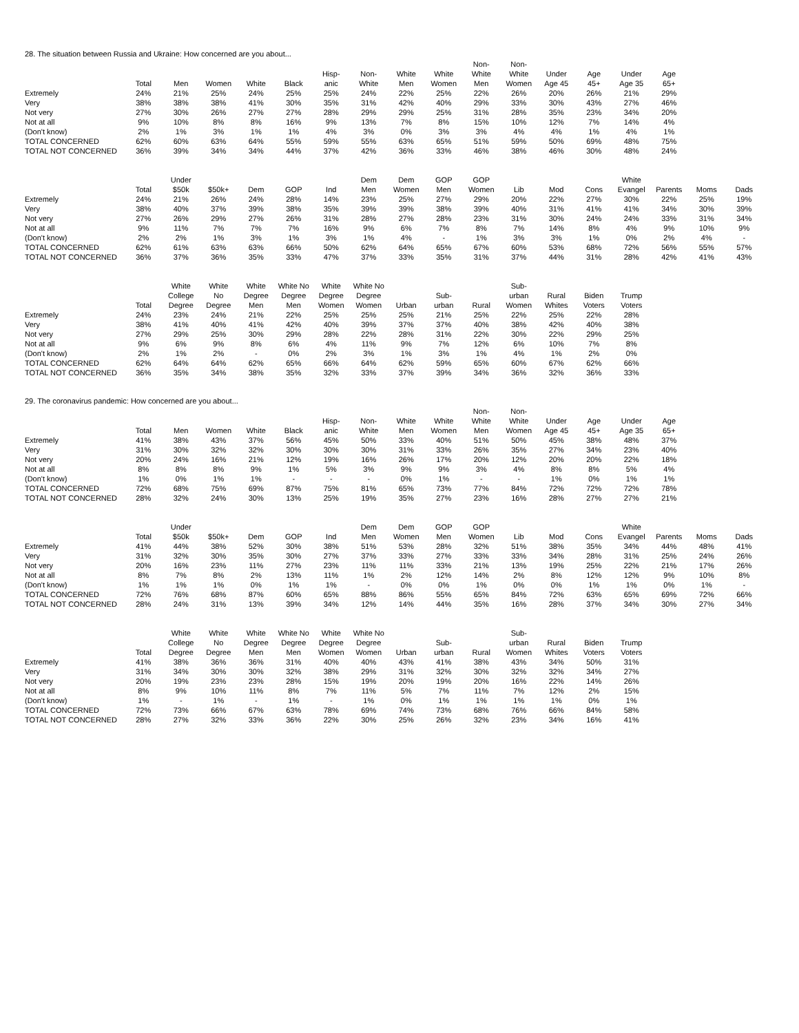28. The situation between Russia and Ukraine: How concerned are you about...
| | Total | Men | Women | White | Black | Hisp- anic | Non- White | White Men | White Women | Non- White Men | Non- White Women | Under Age 45 | Age 45+ | Under Age 35 | Age 65+ |
| --- | --- | --- | --- | --- | --- | --- | --- | --- | --- | --- | --- | --- | --- | --- | --- |
| Extremely | 24% | 21% | 25% | 24% | 25% | 25% | 24% | 22% | 25% | 22% | 26% | 20% | 26% | 21% | 29% |
| Very | 38% | 38% | 38% | 41% | 30% | 35% | 31% | 42% | 40% | 29% | 33% | 30% | 43% | 27% | 46% |
| Not very | 27% | 30% | 26% | 27% | 27% | 28% | 29% | 29% | 25% | 31% | 28% | 35% | 23% | 34% | 20% |
| Not at all | 9% | 10% | 8% | 8% | 16% | 9% | 13% | 7% | 8% | 15% | 10% | 12% | 7% | 14% | 4% |
| (Don't know) | 2% | 1% | 3% | 1% | 1% | 4% | 3% | 0% | 3% | 3% | 4% | 4% | 1% | 4% | 1% |
| TOTAL CONCERNED | 62% | 60% | 63% | 64% | 55% | 59% | 55% | 63% | 65% | 51% | 59% | 50% | 69% | 48% | 75% |
| TOTAL NOT CONCERNED | 36% | 39% | 34% | 34% | 44% | 37% | 42% | 36% | 33% | 46% | 38% | 46% | 30% | 48% | 24% |
| | Total | Under $50k | $50k+ | Dem | GOP | Ind | Dem Men | Dem Women | GOP Men | GOP Women | Lib | Mod | Cons | White Evangel | Parents | Moms | Dads |
| --- | --- | --- | --- | --- | --- | --- | --- | --- | --- | --- | --- | --- | --- | --- | --- | --- | --- |
| Extremely | 24% | 21% | 26% | 24% | 28% | 14% | 23% | 25% | 27% | 29% | 20% | 22% | 27% | 30% | 22% | 25% | 19% |
| Very | 38% | 40% | 37% | 39% | 38% | 35% | 39% | 39% | 38% | 39% | 40% | 31% | 41% | 41% | 34% | 30% | 39% |
| Not very | 27% | 26% | 29% | 27% | 26% | 31% | 28% | 27% | 28% | 23% | 31% | 30% | 24% | 24% | 33% | 31% | 34% |
| Not at all | 9% | 11% | 7% | 7% | 7% | 16% | 9% | 6% | 7% | 8% | 7% | 14% | 8% | 4% | 9% | 10% | 9% |
| (Don't know) | 2% | 2% | 1% | 3% | 1% | 3% | 1% | 4% | - | 1% | 3% | 3% | 1% | 0% | 2% | 4% | - |
| TOTAL CONCERNED | 62% | 61% | 63% | 63% | 66% | 50% | 62% | 64% | 65% | 67% | 60% | 53% | 68% | 72% | 56% | 55% | 57% |
| TOTAL NOT CONCERNED | 36% | 37% | 36% | 35% | 33% | 47% | 37% | 33% | 35% | 31% | 37% | 44% | 31% | 28% | 42% | 41% | 43% |
| | Total | White College Degree | White No Degree | White Degree Men | White No Degree Men | White Degree Women | White No Degree Women | Urban | Sub- urban | Rural | Sub- urban Women | Rural Whites | Biden Voters | Trump Voters |
| --- | --- | --- | --- | --- | --- | --- | --- | --- | --- | --- | --- | --- | --- | --- |
| Extremely | 24% | 23% | 24% | 21% | 22% | 25% | 25% | 25% | 21% | 25% | 22% | 25% | 22% | 28% |
| Very | 38% | 41% | 40% | 41% | 42% | 40% | 39% | 37% | 37% | 40% | 38% | 42% | 40% | 38% |
| Not very | 27% | 29% | 25% | 30% | 29% | 28% | 22% | 28% | 31% | 22% | 30% | 22% | 29% | 25% |
| Not at all | 9% | 6% | 9% | 8% | 6% | 4% | 11% | 9% | 7% | 12% | 6% | 10% | 7% | 8% |
| (Don't know) | 2% | 1% | 2% | - | 0% | 2% | 3% | 1% | 3% | 1% | 4% | 1% | 2% | 0% |
| TOTAL CONCERNED | 62% | 64% | 64% | 62% | 65% | 66% | 64% | 62% | 59% | 65% | 60% | 67% | 62% | 66% |
| TOTAL NOT CONCERNED | 36% | 35% | 34% | 38% | 35% | 32% | 33% | 37% | 39% | 34% | 36% | 32% | 36% | 33% |
29. The coronavirus pandemic: How concerned are you about...
| | Total | Men | Women | White | Black | Hisp- anic | Non- White | White Men | White Women | Non- White Men | Non- White Women | Under Age 45 | Age 45+ | Under Age 35 | Age 65+ |
| --- | --- | --- | --- | --- | --- | --- | --- | --- | --- | --- | --- | --- | --- | --- | --- |
| Extremely | 41% | 38% | 43% | 37% | 56% | 45% | 50% | 33% | 40% | 51% | 50% | 45% | 38% | 48% | 37% |
| Very | 31% | 30% | 32% | 32% | 30% | 30% | 30% | 31% | 33% | 26% | 35% | 27% | 34% | 23% | 40% |
| Not very | 20% | 24% | 16% | 21% | 12% | 19% | 16% | 26% | 17% | 20% | 12% | 20% | 20% | 22% | 18% |
| Not at all | 8% | 8% | 8% | 9% | 1% | 5% | 3% | 9% | 9% | 3% | 4% | 8% | 8% | 5% | 4% |
| (Don't know) | 1% | 0% | 1% | 1% | - | - | - | 0% | 1% | - | - | 1% | 0% | 1% | 1% |
| TOTAL CONCERNED | 72% | 68% | 75% | 69% | 87% | 75% | 81% | 65% | 73% | 77% | 84% | 72% | 72% | 72% | 78% |
| TOTAL NOT CONCERNED | 28% | 32% | 24% | 30% | 13% | 25% | 19% | 35% | 27% | 23% | 16% | 28% | 27% | 27% | 21% |
| | Total | Under $50k | $50k+ | Dem | GOP | Ind | Dem Men | Dem Women | GOP Men | GOP Women | Lib | Mod | Cons | White Evangel | Parents | Moms | Dads |
| --- | --- | --- | --- | --- | --- | --- | --- | --- | --- | --- | --- | --- | --- | --- | --- | --- | --- |
| Extremely | 41% | 44% | 38% | 52% | 30% | 38% | 51% | 53% | 28% | 32% | 51% | 38% | 35% | 34% | 44% | 48% | 41% |
| Very | 31% | 32% | 30% | 35% | 30% | 27% | 37% | 33% | 27% | 33% | 33% | 34% | 28% | 31% | 25% | 24% | 26% |
| Not very | 20% | 16% | 23% | 11% | 27% | 23% | 11% | 11% | 33% | 21% | 13% | 19% | 25% | 22% | 21% | 17% | 26% |
| Not at all | 8% | 7% | 8% | 2% | 13% | 11% | 1% | 2% | 12% | 14% | 2% | 8% | 12% | 12% | 9% | 10% | 8% |
| (Don't know) | 1% | 1% | 1% | 0% | 1% | 1% | - | 0% | 0% | 1% | 0% | 0% | 1% | 1% | 0% | 1% | - |
| TOTAL CONCERNED | 72% | 76% | 68% | 87% | 60% | 65% | 88% | 86% | 55% | 65% | 84% | 72% | 63% | 65% | 69% | 72% | 66% |
| TOTAL NOT CONCERNED | 28% | 24% | 31% | 13% | 39% | 34% | 12% | 14% | 44% | 35% | 16% | 28% | 37% | 34% | 30% | 27% | 34% |
| | Total | White College Degree | White No Degree | White Degree Men | White No Degree Men | White Degree Women | White No Degree Women | Urban | Sub- urban | Rural | Sub- urban Women | Rural Whites | Biden Voters | Trump Voters |
| --- | --- | --- | --- | --- | --- | --- | --- | --- | --- | --- | --- | --- | --- | --- |
| Extremely | 41% | 38% | 36% | 36% | 31% | 40% | 40% | 43% | 41% | 38% | 43% | 34% | 50% | 31% |
| Very | 31% | 34% | 30% | 30% | 32% | 38% | 29% | 31% | 32% | 30% | 32% | 32% | 34% | 27% |
| Not very | 20% | 19% | 23% | 23% | 28% | 15% | 19% | 20% | 19% | 20% | 16% | 22% | 14% | 26% |
| Not at all | 8% | 9% | 10% | 11% | 8% | 7% | 11% | 5% | 7% | 11% | 7% | 12% | 2% | 15% |
| (Don't know) | 1% | - | 1% | - | 1% | - | 1% | 0% | 1% | 1% | 1% | 1% | 0% | 1% |
| TOTAL CONCERNED | 72% | 73% | 66% | 67% | 63% | 78% | 69% | 74% | 73% | 68% | 76% | 66% | 84% | 58% |
| TOTAL NOT CONCERNED | 28% | 27% | 32% | 33% | 36% | 22% | 30% | 25% | 26% | 32% | 23% | 34% | 16% | 41% |